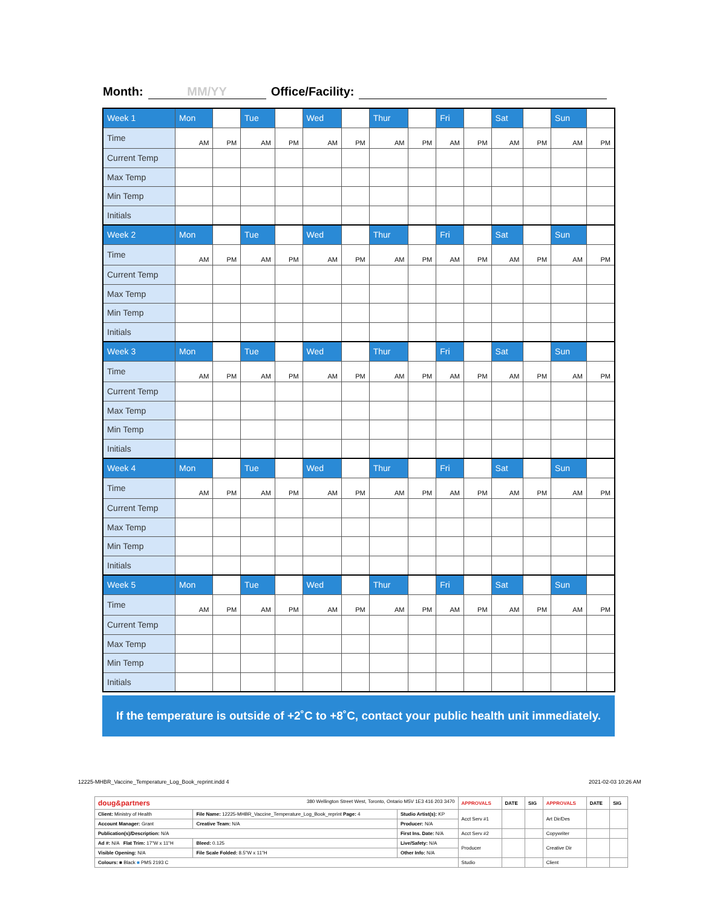Month: MM/YY Office/Facility:
| Week 1 | Mon | | Tue | | Wed | | Thur | | Fri | | Sat | | Sun | |
| Time | AM | PM | AM | PM | AM | PM | AM | PM | AM | PM | AM | PM | AM | PM |
| Current Temp | | | | | | | | | | | | | | |
| Max Temp | | | | | | | | | | | | | | |
| Min Temp | | | | | | | | | | | | | | |
| Initials | | | | | | | | | | | | | | |
| Week 2 | Mon | | Tue | | Wed | | Thur | | Fri | | Sat | | Sun | |
| Time | AM | PM | AM | PM | AM | PM | AM | PM | AM | PM | AM | PM | AM | PM |
| Current Temp | | | | | | | | | | | | | | |
| Max Temp | | | | | | | | | | | | | | |
| Min Temp | | | | | | | | | | | | | | |
| Initials | | | | | | | | | | | | | | |
| Week 3 | Mon | | Tue | | Wed | | Thur | | Fri | | Sat | | Sun | |
| Time | AM | PM | AM | PM | AM | PM | AM | PM | AM | PM | AM | PM | AM | PM |
| Current Temp | | | | | | | | | | | | | | |
| Max Temp | | | | | | | | | | | | | | |
| Min Temp | | | | | | | | | | | | | | |
| Initials | | | | | | | | | | | | | | |
| Week 4 | Mon | | Tue | | Wed | | Thur | | Fri | | Sat | | Sun | |
| Time | AM | PM | AM | PM | AM | PM | AM | PM | AM | PM | AM | PM | AM | PM |
| Current Temp | | | | | | | | | | | | | | |
| Max Temp | | | | | | | | | | | | | | |
| Min Temp | | | | | | | | | | | | | | |
| Initials | | | | | | | | | | | | | | |
| Week 5 | Mon | | Tue | | Wed | | Thur | | Fri | | Sat | | Sun | |
| Time | AM | PM | AM | PM | AM | PM | AM | PM | AM | PM | AM | PM | AM | PM |
| Current Temp | | | | | | | | | | | | | | |
| Max Temp | | | | | | | | | | | | | | |
| Min Temp | | | | | | | | | | | | | | |
| Initials | | | | | | | | | | | | | | |
If the temperature is outside of +2˚C to +8˚C, contact your public health unit immediately.
12225-MHBR_Vaccine_Temperature_Log_Book_reprint.indd 4
2021-02-03 10:26 AM
| doug&partners 380 Wellington Street West, Toronto, Ontario M5V 1E3 416 203 3470 | | | APPROVALS | DATE | SIG | APPROVALS | DATE | SIG |
| Client: Ministry of Health | File Name: 12225-MHBR_Vaccine_Temperature_Log_Book_reprint Page: 4 | Studio Artist(s): KP | Acct Serv #1 | | | Art Dir/Des | | |
| Account Manager: Grant | Creative Team: N/A | Producer: N/A | | | | | | |
| Publication(s)/Description: N/A | | First Ins. Date: N/A | Acct Serv #2 | | | Copywriter | | |
| Ad #: N/A Flat Trim: 17"W x 11"H | Bleed: 0.125 | Live/Safety: N/A | Producer | | | Creative Dir | | |
| Visible Opening: N/A | File Scale Folded: 8.5"W x 11"H | Other Info: N/A | | | | | | |
| Colours: ■ Black ■ PMS 2193 C | | | Studio | | | Client | | |